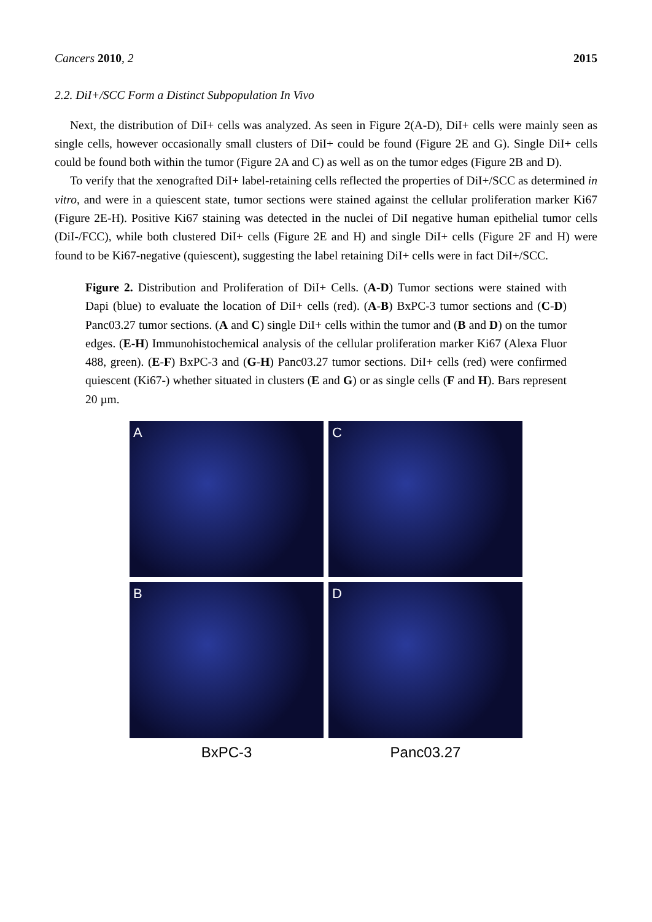Cancers 2010, 2 2015
2.2. DiI+/SCC Form a Distinct Subpopulation In Vivo
Next, the distribution of DiI+ cells was analyzed. As seen in Figure 2(A-D), DiI+ cells were mainly seen as single cells, however occasionally small clusters of DiI+ could be found (Figure 2E and G). Single DiI+ cells could be found both within the tumor (Figure 2A and C) as well as on the tumor edges (Figure 2B and D).
To verify that the xenografted DiI+ label-retaining cells reflected the properties of DiI+/SCC as determined in vitro, and were in a quiescent state, tumor sections were stained against the cellular proliferation marker Ki67 (Figure 2E-H). Positive Ki67 staining was detected in the nuclei of DiI negative human epithelial tumor cells (DiI-/FCC), while both clustered DiI+ cells (Figure 2E and H) and single DiI+ cells (Figure 2F and H) were found to be Ki67-negative (quiescent), suggesting the label retaining DiI+ cells were in fact DiI+/SCC.
Figure 2. Distribution and Proliferation of DiI+ Cells. (A-D) Tumor sections were stained with Dapi (blue) to evaluate the location of DiI+ cells (red). (A-B) BxPC-3 tumor sections and (C-D) Panc03.27 tumor sections. (A and C) single DiI+ cells within the tumor and (B and D) on the tumor edges. (E-H) Immunohistochemical analysis of the cellular proliferation marker Ki67 (Alexa Fluor 488, green). (E-F) BxPC-3 and (G-H) Panc03.27 tumor sections. DiI+ cells (red) were confirmed quiescent (Ki67-) whether situated in clusters (E and G) or as single cells (F and H). Bars represent 20 µm.
A
C
B
D
BxPC-3
Panc03.27